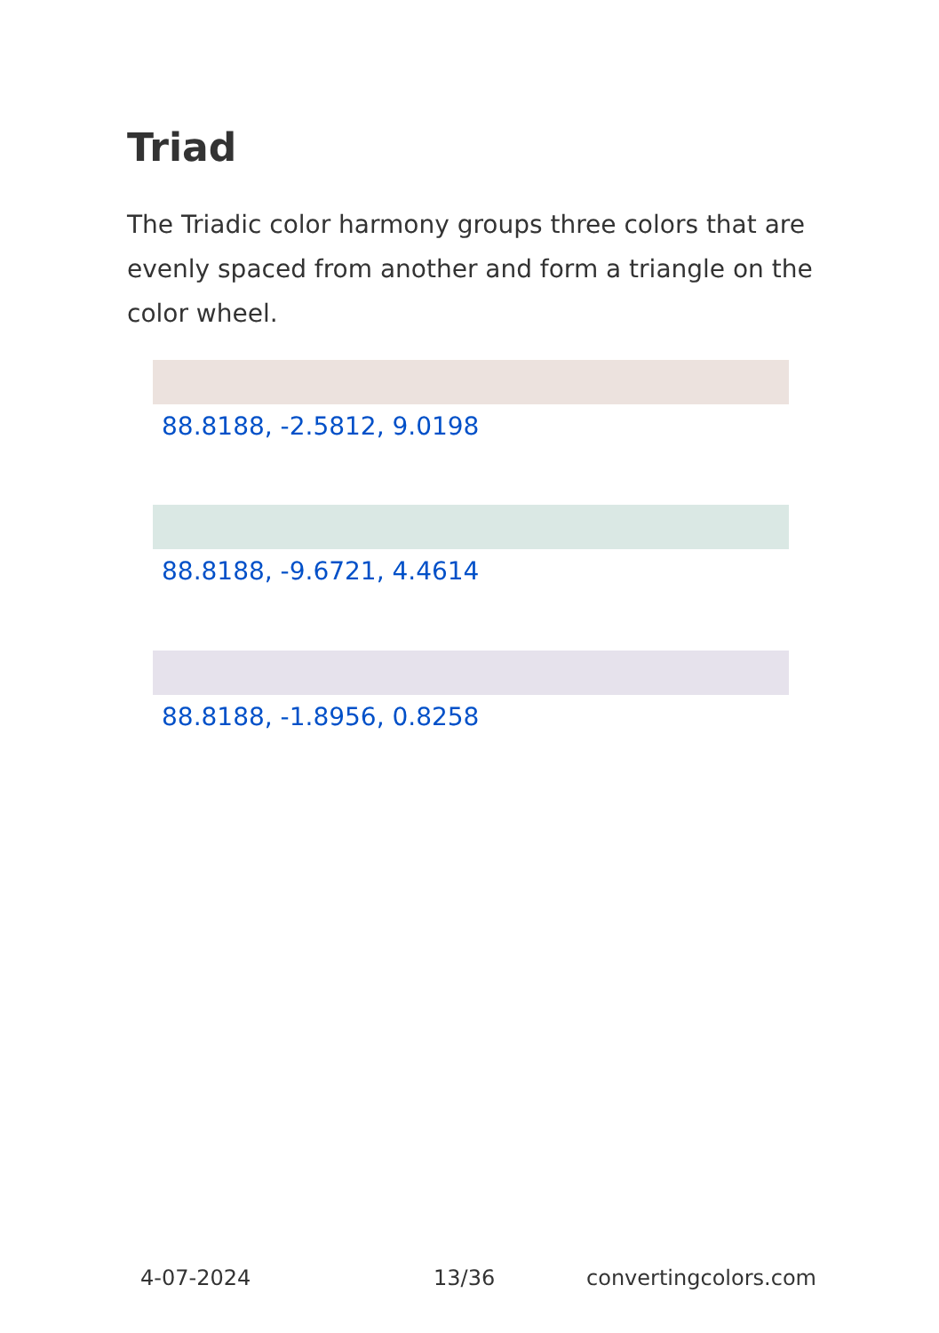Triad
The Triadic color harmony groups three colors that are evenly spaced from another and form a triangle on the color wheel.
88.8188, -2.5812, 9.0198
88.8188, -9.6721, 4.4614
88.8188, -1.8956, 0.8258
4-07-2024 13/36 convertingcolors.com